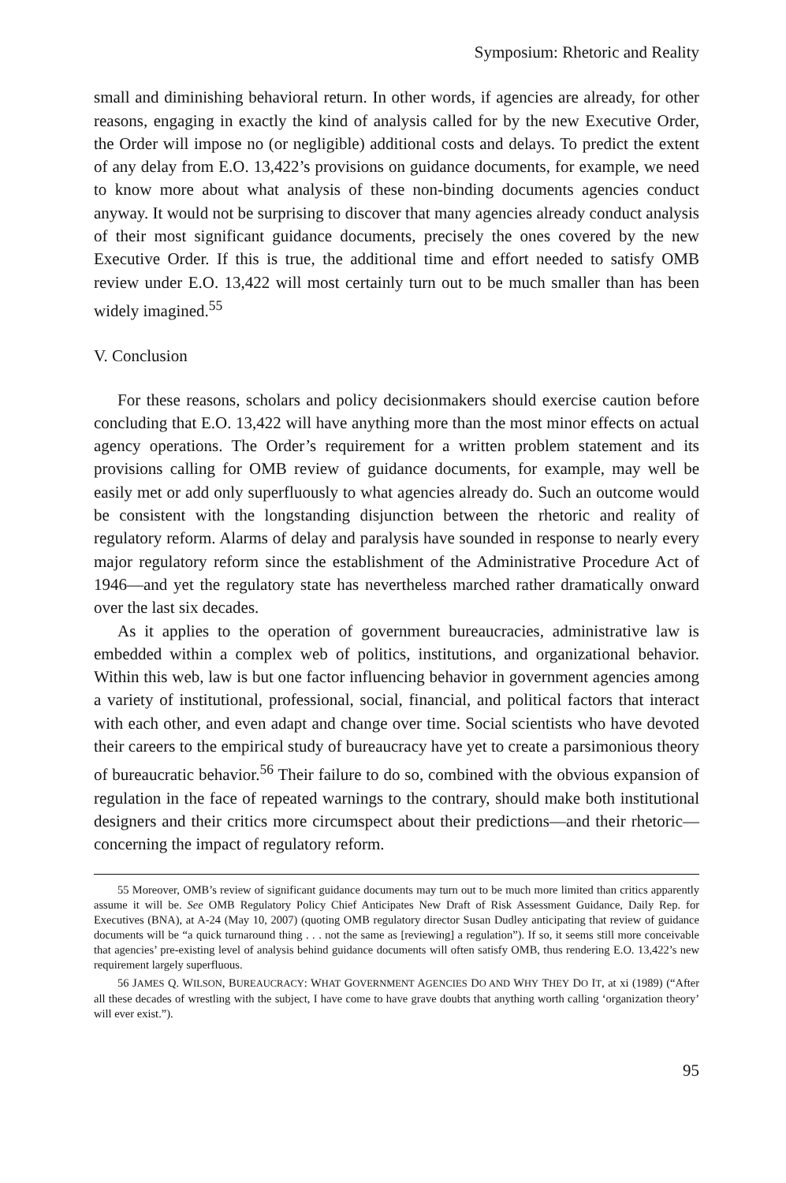Symposium: Rhetoric and Reality
small and diminishing behavioral return. In other words, if agencies are already, for other reasons, engaging in exactly the kind of analysis called for by the new Executive Order, the Order will impose no (or negligible) additional costs and delays. To predict the extent of any delay from E.O. 13,422’s provisions on guidance documents, for example, we need to know more about what analysis of these non-binding documents agencies conduct anyway. It would not be surprising to discover that many agencies already conduct analysis of their most significant guidance documents, precisely the ones covered by the new Executive Order. If this is true, the additional time and effort needed to satisfy OMB review under E.O. 13,422 will most certainly turn out to be much smaller than has been widely imagined.<sup>55</sup>
V. Conclusion
For these reasons, scholars and policy decisionmakers should exercise caution before concluding that E.O. 13,422 will have anything more than the most minor effects on actual agency operations. The Order’s requirement for a written problem statement and its provisions calling for OMB review of guidance documents, for example, may well be easily met or add only superfluously to what agencies already do. Such an outcome would be consistent with the longstanding disjunction between the rhetoric and reality of regulatory reform. Alarms of delay and paralysis have sounded in response to nearly every major regulatory reform since the establishment of the Administrative Procedure Act of 1946—and yet the regulatory state has nevertheless marched rather dramatically onward over the last six decades.
As it applies to the operation of government bureaucracies, administrative law is embedded within a complex web of politics, institutions, and organizational behavior. Within this web, law is but one factor influencing behavior in government agencies among a variety of institutional, professional, social, financial, and political factors that interact with each other, and even adapt and change over time. Social scientists who have devoted their careers to the empirical study of bureaucracy have yet to create a parsimonious theory of bureaucratic behavior.<sup>56</sup> Their failure to do so, combined with the obvious expansion of regulation in the face of repeated warnings to the contrary, should make both institutional designers and their critics more circumspect about their predictions—and their rhetoric—concerning the impact of regulatory reform.
55 Moreover, OMB’s review of significant guidance documents may turn out to be much more limited than critics apparently assume it will be. See OMB Regulatory Policy Chief Anticipates New Draft of Risk Assessment Guidance, Daily Rep. for Executives (BNA), at A-24 (May 10, 2007) (quoting OMB regulatory director Susan Dudley anticipating that review of guidance documents will be “a quick turnaround thing . . . not the same as [reviewing] a regulation”). If so, it seems still more conceivable that agencies’ pre-existing level of analysis behind guidance documents will often satisfy OMB, thus rendering E.O. 13,422’s new requirement largely superfluous.
56 J AMES Q. W ILSON, B UREAUCRACY: W HAT G OVERNMENT A GENCIES D O AND W HY T HEY D O I T, at xi (1989) (“After all these decades of wrestling with the subject, I have come to have grave doubts that anything worth calling ‘organization theory’ will ever exist.”).
95